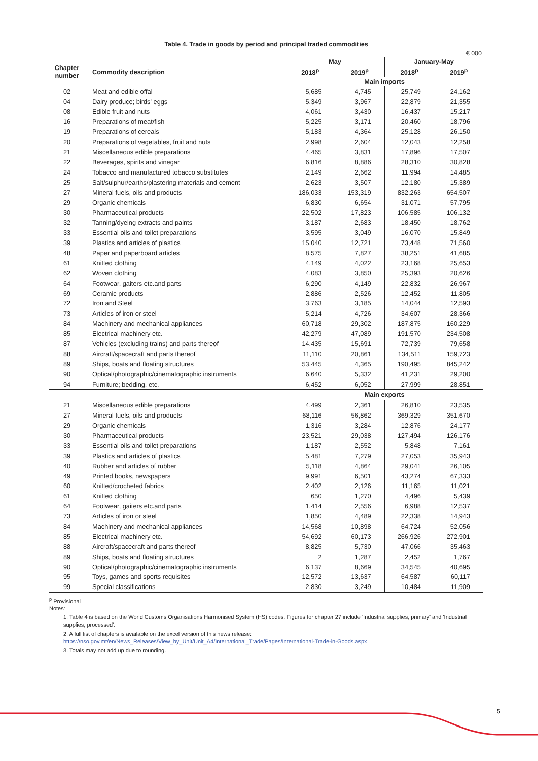Table 4. Trade in goods by period and principal traded commodities
€ 000
| Chapter number | Commodity description | May | | January-May | |
| --- | --- | --- | --- | --- | --- |
| | | 2018<sup>p</sup> | 2019<sup>p</sup> | 2018<sup>p</sup> | 2019<sup>p</sup> |
| | | Main imports | | | |
| 02 | Meat and edible offal | 5,685 | 4,745 | 25,749 | 24,162 |
| 04 | Dairy produce; birds' eggs | 5,349 | 3,967 | 22,879 | 21,355 |
| 08 | Edible fruit and nuts | 4,061 | 3,430 | 16,437 | 15,217 |
| 16 | Preparations of meat/fish | 5,225 | 3,171 | 20,460 | 18,796 |
| 19 | Preparations of cereals | 5,183 | 4,364 | 25,128 | 26,150 |
| 20 | Preparations of vegetables, fruit and nuts | 2,998 | 2,604 | 12,043 | 12,258 |
| 21 | Miscellaneous edible preparations | 4,465 | 3,831 | 17,896 | 17,507 |
| 22 | Beverages, spirits and vinegar | 6,816 | 8,886 | 28,310 | 30,828 |
| 24 | Tobacco and manufactured tobacco substitutes | 2,149 | 2,662 | 11,994 | 14,485 |
| 25 | Salt/sulphur/earths/plastering materials and cement | 2,623 | 3,507 | 12,180 | 15,389 |
| 27 | Mineral fuels, oils and products | 186,033 | 153,319 | 832,263 | 654,507 |
| 29 | Organic chemicals | 6,830 | 6,654 | 31,071 | 57,795 |
| 30 | Pharmaceutical products | 22,502 | 17,823 | 106,585 | 106,132 |
| 32 | Tanning/dyeing extracts and paints | 3,187 | 2,683 | 18,450 | 18,762 |
| 33 | Essential oils and toilet preparations | 3,595 | 3,049 | 16,070 | 15,849 |
| 39 | Plastics and articles of plastics | 15,040 | 12,721 | 73,448 | 71,560 |
| 48 | Paper and paperboard articles | 8,575 | 7,827 | 38,251 | 41,685 |
| 61 | Knitted clothing | 4,149 | 4,022 | 23,168 | 25,653 |
| 62 | Woven clothing | 4,083 | 3,850 | 25,393 | 20,626 |
| 64 | Footwear, gaiters etc.and parts | 6,290 | 4,149 | 22,832 | 26,967 |
| 69 | Ceramic products | 2,886 | 2,526 | 12,452 | 11,805 |
| 72 | Iron and Steel | 3,763 | 3,185 | 14,044 | 12,593 |
| 73 | Articles of iron or steel | 5,214 | 4,726 | 34,607 | 28,366 |
| 84 | Machinery and mechanical appliances | 60,718 | 29,302 | 187,875 | 160,229 |
| 85 | Electrical machinery etc. | 42,279 | 47,089 | 191,570 | 234,508 |
| 87 | Vehicles (excluding trains) and parts thereof | 14,435 | 15,691 | 72,739 | 79,658 |
| 88 | Aircraft/spacecraft and parts thereof | 11,110 | 20,861 | 134,511 | 159,723 |
| 89 | Ships, boats and floating structures | 53,445 | 4,365 | 190,495 | 845,242 |
| 90 | Optical/photographic/cinematographic instruments | 6,640 | 5,332 | 41,231 | 29,200 |
| 94 | Furniture; bedding, etc. | 6,452 | 6,052 | 27,999 | 28,851 |
| | | Main exports | | | |
| 21 | Miscellaneous edible preparations | 4,499 | 2,361 | 26,810 | 23,535 |
| 27 | Mineral fuels, oils and products | 68,116 | 56,862 | 369,329 | 351,670 |
| 29 | Organic chemicals | 1,316 | 3,284 | 12,876 | 24,177 |
| 30 | Pharmaceutical products | 23,521 | 29,038 | 127,494 | 126,176 |
| 33 | Essential oils and toilet preparations | 1,187 | 2,552 | 5,848 | 7,161 |
| 39 | Plastics and articles of plastics | 5,481 | 7,279 | 27,053 | 35,943 |
| 40 | Rubber and articles of rubber | 5,118 | 4,864 | 29,041 | 26,105 |
| 49 | Printed books, newspapers | 9,991 | 6,501 | 43,274 | 67,333 |
| 60 | Knitted/crocheted fabrics | 2,402 | 2,126 | 11,165 | 11,021 |
| 61 | Knitted clothing | 650 | 1,270 | 4,496 | 5,439 |
| 64 | Footwear, gaiters etc.and parts | 1,414 | 2,556 | 6,988 | 12,537 |
| 73 | Articles of iron or steel | 1,850 | 4,489 | 22,338 | 14,943 |
| 84 | Machinery and mechanical appliances | 14,568 | 10,898 | 64,724 | 52,056 |
| 85 | Electrical machinery etc. | 54,692 | 60,173 | 266,926 | 272,901 |
| 88 | Aircraft/spacecraft and parts thereof | 8,825 | 5,730 | 47,066 | 35,463 |
| 89 | Ships, boats and floating structures | 2 | 1,287 | 2,452 | 1,767 |
| 90 | Optical/photographic/cinematographic instruments | 6,137 | 8,669 | 34,545 | 40,695 |
| 95 | Toys, games and sports requisites | 12,572 | 13,637 | 64,587 | 60,117 |
| 99 | Special classifications | 2,830 | 3,249 | 10,484 | 11,909 |
<sup>p</sup> Provisional
Notes:
1. Table 4 is based on the World Customs Organisations Harmonised System (HS) codes. Figures for chapter 27 include 'Industrial supplies, primary' and 'Industrial supplies, processed'.
2. A full list of chapters is available on the excel version of this news release:
https://nso.gov.mt/en/News_Releases/View_by_Unit/Unit_A4/International_Trade/Pages/International-Trade-in-Goods.aspx
3. Totals may not add up due to rounding.
5